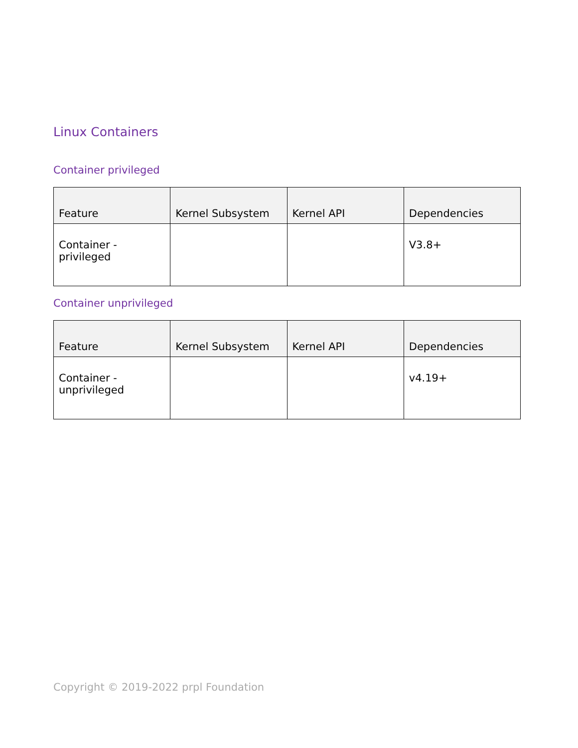Linux Containers
Container privileged
| Feature | Kernel Subsystem | Kernel API | Dependencies |
| --- | --- | --- | --- |
| Container - privileged | | | V3.8+ |
Container unprivileged
| Feature | Kernel Subsystem | Kernel API | Dependencies |
| --- | --- | --- | --- |
| Container - unprivileged | | | v4.19+ |
Copyright © 2019-2022 prpl Foundation